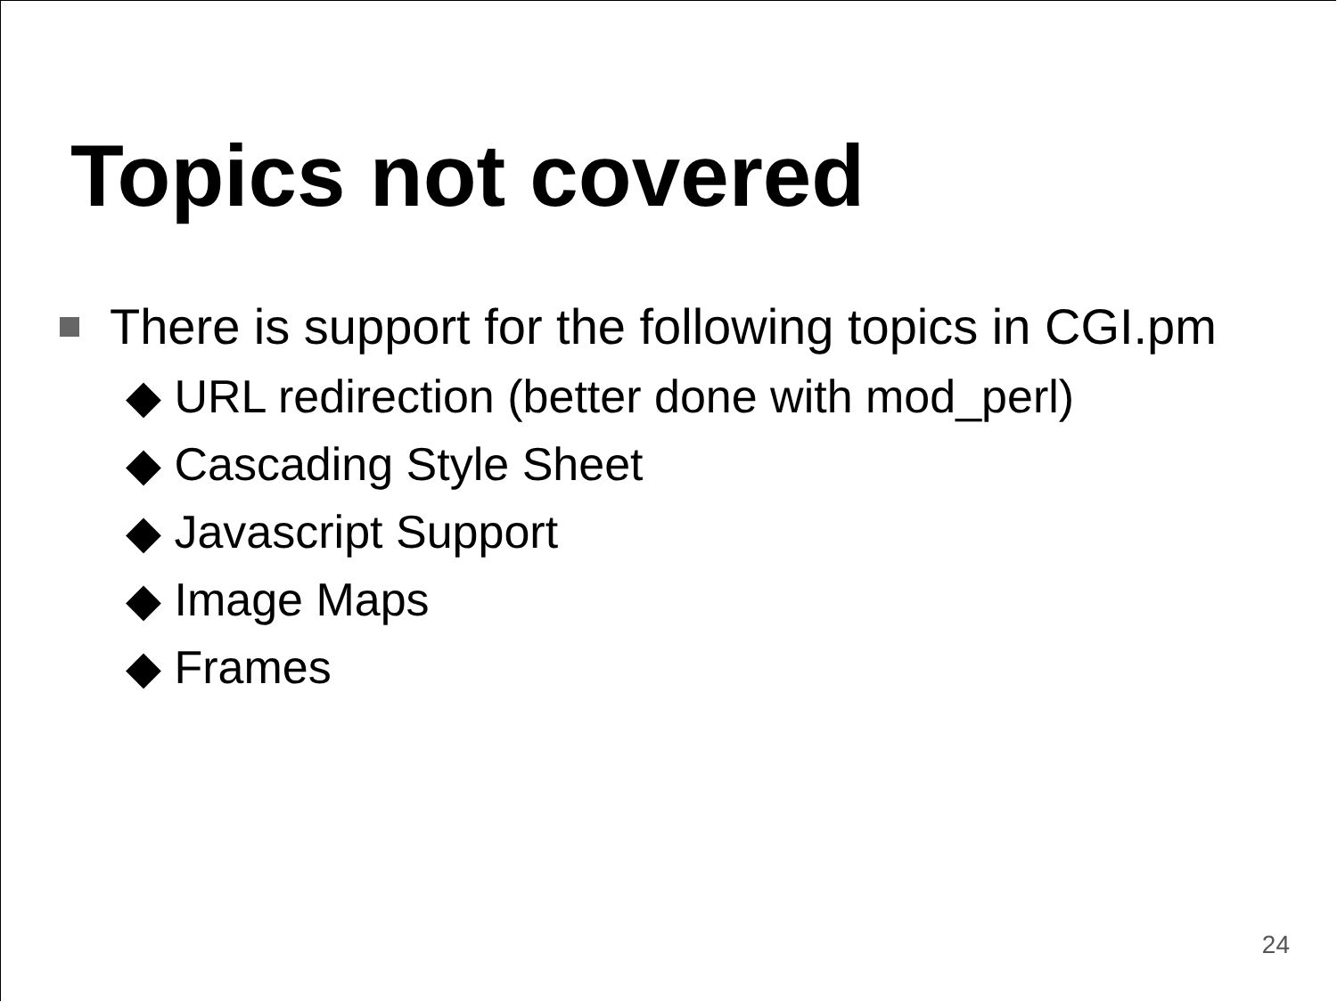Topics not covered
There is support for the following topics in CGI.pm
◆ URL redirection (better done with mod_perl)
◆ Cascading Style Sheet
◆ Javascript Support
◆ Image Maps
◆ Frames
24